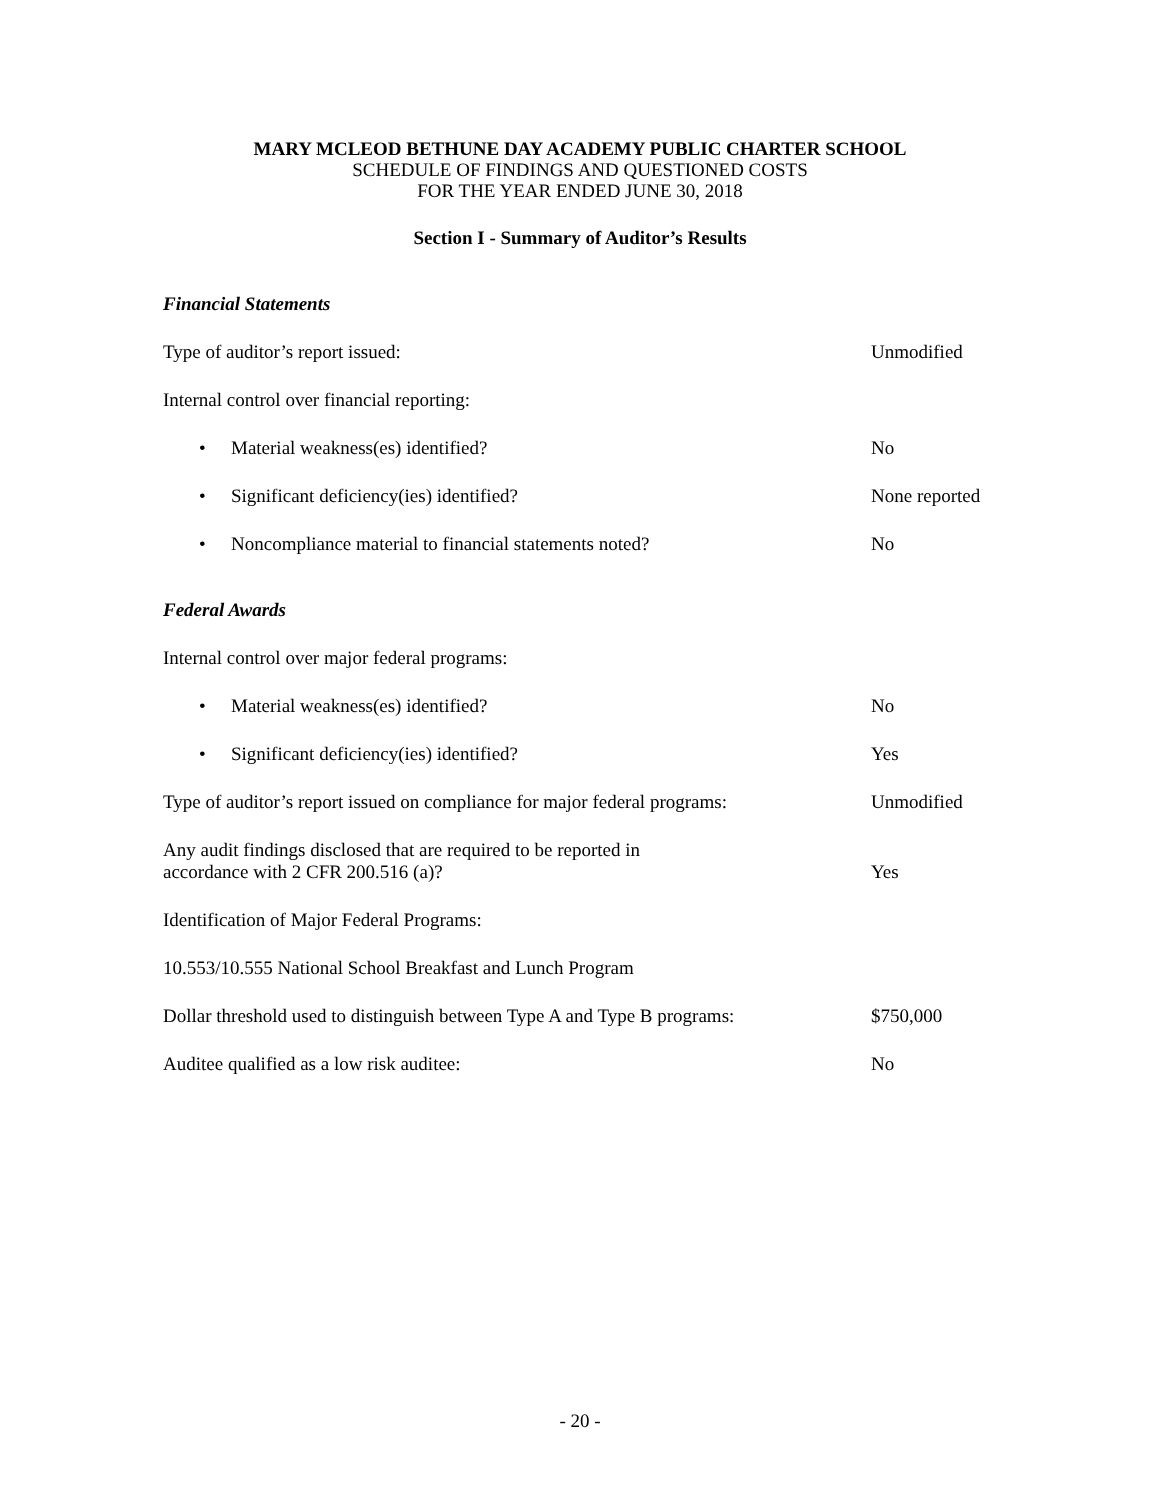MARY MCLEOD BETHUNE DAY ACADEMY PUBLIC CHARTER SCHOOL
SCHEDULE OF FINDINGS AND QUESTIONED COSTS
FOR THE YEAR ENDED JUNE 30, 2018
Section I - Summary of Auditor’s Results
Financial Statements
Type of auditor’s report issued: Unmodified
Internal control over financial reporting:
• Material weakness(es) identified? No
• Significant deficiency(ies) identified? None reported
• Noncompliance material to financial statements noted? No
Federal Awards
Internal control over major federal programs:
• Material weakness(es) identified? No
• Significant deficiency(ies) identified? Yes
Type of auditor’s report issued on compliance for major federal programs:
Unmodified
Any audit findings disclosed that are required to be reported in
accordance with 2 CFR 200.516 (a)?
Yes
Identification of Major Federal Programs:
10.553/10.555 National School Breakfast and Lunch Program
Dollar threshold used to distinguish between Type A and Type B programs:
$750,000
Auditee qualified as a low risk auditee: No
- 20 -